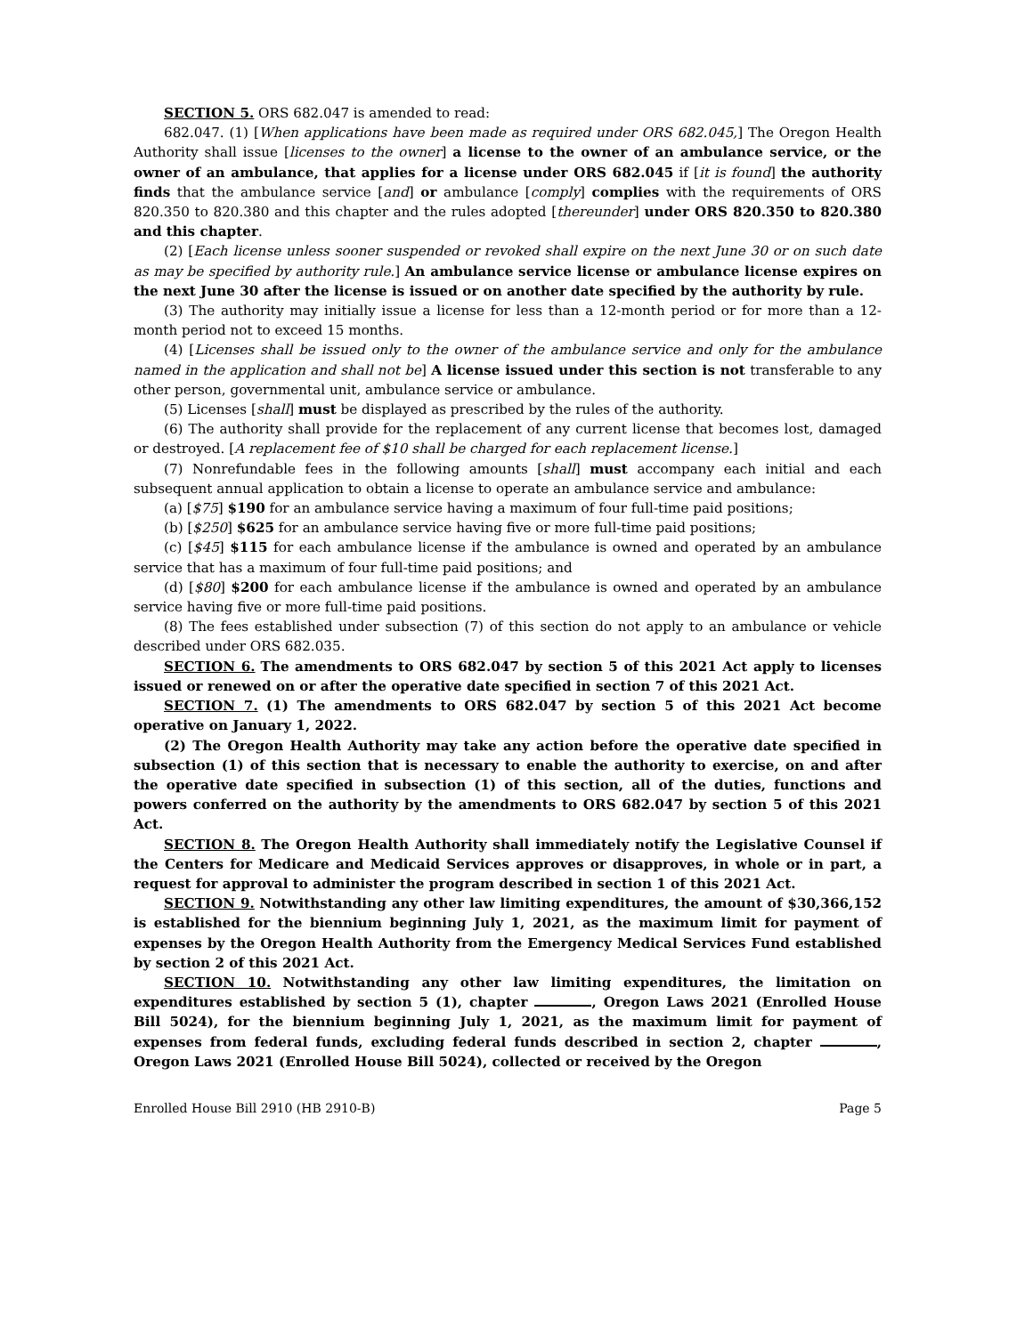SECTION 5. ORS 682.047 is amended to read:
682.047. (1) [When applications have been made as required under ORS 682.045,] The Oregon Health Authority shall issue [licenses to the owner] a license to the owner of an ambulance service, or the owner of an ambulance, that applies for a license under ORS 682.045 if [it is found] the authority finds that the ambulance service [and] or ambulance [comply] complies with the requirements of ORS 820.350 to 820.380 and this chapter and the rules adopted [thereunder] under ORS 820.350 to 820.380 and this chapter.
(2) [Each license unless sooner suspended or revoked shall expire on the next June 30 or on such date as may be specified by authority rule.] An ambulance service license or ambulance license expires on the next June 30 after the license is issued or on another date specified by the authority by rule.
(3) The authority may initially issue a license for less than a 12-month period or for more than a 12-month period not to exceed 15 months.
(4) [Licenses shall be issued only to the owner of the ambulance service and only for the ambulance named in the application and shall not be] A license issued under this section is not transferable to any other person, governmental unit, ambulance service or ambulance.
(5) Licenses [shall] must be displayed as prescribed by the rules of the authority.
(6) The authority shall provide for the replacement of any current license that becomes lost, damaged or destroyed. [A replacement fee of $10 shall be charged for each replacement license.]
(7) Nonrefundable fees in the following amounts [shall] must accompany each initial and each subsequent annual application to obtain a license to operate an ambulance service and ambulance:
(a) [$75] $190 for an ambulance service having a maximum of four full-time paid positions;
(b) [$250] $625 for an ambulance service having five or more full-time paid positions;
(c) [$45] $115 for each ambulance license if the ambulance is owned and operated by an ambulance service that has a maximum of four full-time paid positions; and
(d) [$80] $200 for each ambulance license if the ambulance is owned and operated by an ambulance service having five or more full-time paid positions.
(8) The fees established under subsection (7) of this section do not apply to an ambulance or vehicle described under ORS 682.035.
SECTION 6. The amendments to ORS 682.047 by section 5 of this 2021 Act apply to licenses issued or renewed on or after the operative date specified in section 7 of this 2021 Act.
SECTION 7. (1) The amendments to ORS 682.047 by section 5 of this 2021 Act become operative on January 1, 2022.
(2) The Oregon Health Authority may take any action before the operative date specified in subsection (1) of this section that is necessary to enable the authority to exercise, on and after the operative date specified in subsection (1) of this section, all of the duties, functions and powers conferred on the authority by the amendments to ORS 682.047 by section 5 of this 2021 Act.
SECTION 8. The Oregon Health Authority shall immediately notify the Legislative Counsel if the Centers for Medicare and Medicaid Services approves or disapproves, in whole or in part, a request for approval to administer the program described in section 1 of this 2021 Act.
SECTION 9. Notwithstanding any other law limiting expenditures, the amount of $30,366,152 is established for the biennium beginning July 1, 2021, as the maximum limit for payment of expenses by the Oregon Health Authority from the Emergency Medical Services Fund established by section 2 of this 2021 Act.
SECTION 10. Notwithstanding any other law limiting expenditures, the limitation on expenditures established by section 5 (1), chapter , Oregon Laws 2021 (Enrolled House Bill 5024), for the biennium beginning July 1, 2021, as the maximum limit for payment of expenses from federal funds, excluding federal funds described in section 2, chapter , Oregon Laws 2021 (Enrolled House Bill 5024), collected or received by the Oregon
Enrolled House Bill 2910 (HB 2910-B) Page 5